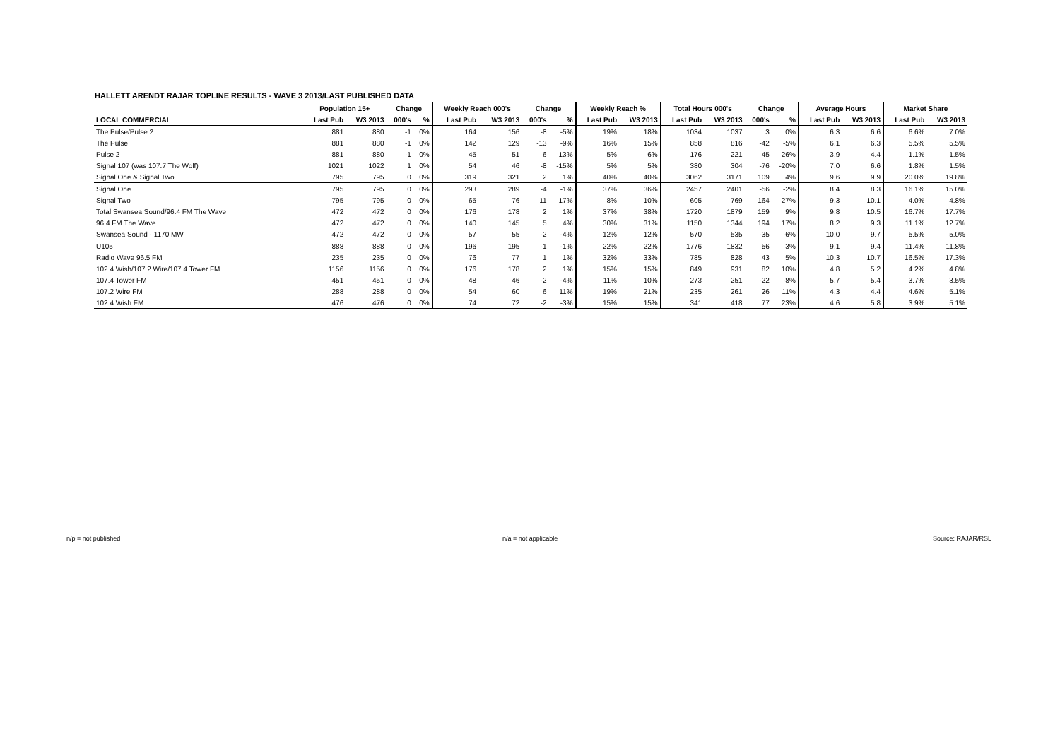HALLETT ARENDT RAJAR TOPLINE RESULTS - WAVE 3 2013/LAST PUBLISHED DATA
| | Population 15+ | | Change | | Weekly Reach 000's | | Change | | Weekly Reach % | | Total Hours 000's | | Change | | Average Hours | | Market Share | |
| --- | --- | --- | --- | --- | --- | --- | --- | --- | --- | --- | --- | --- | --- | --- | --- | --- | --- | --- |
| LOCAL COMMERCIAL | Last Pub | W3 2013 | 000's | % | Last Pub | W3 2013 | 000's | % | Last Pub | W3 2013 | Last Pub | W3 2013 | 000's | % | Last Pub | W3 2013 | Last Pub | W3 2013 |
| The Pulse/Pulse 2 | 881 | 880 | -1 | 0% | 164 | 156 | -8 | -5% | 19% | 18% | 1034 | 1037 | 3 | 0% | 6.3 | 6.6 | 6.6% | 7.0% |
| The Pulse | 881 | 880 | -1 | 0% | 142 | 129 | -13 | -9% | 16% | 15% | 858 | 816 | -42 | -5% | 6.1 | 6.3 | 5.5% | 5.5% |
| Pulse 2 | 881 | 880 | -1 | 0% | 45 | 51 | 6 | 13% | 5% | 6% | 176 | 221 | 45 | 26% | 3.9 | 4.4 | 1.1% | 1.5% |
| Signal 107 (was 107.7 The Wolf) | 1021 | 1022 | 1 | 0% | 54 | 46 | -8 | -15% | 5% | 5% | 380 | 304 | -76 | -20% | 7.0 | 6.6 | 1.8% | 1.5% |
| Signal One & Signal Two | 795 | 795 | 0 | 0% | 319 | 321 | 2 | 1% | 40% | 40% | 3062 | 3171 | 109 | 4% | 9.6 | 9.9 | 20.0% | 19.8% |
| Signal One | 795 | 795 | 0 | 0% | 293 | 289 | -4 | -1% | 37% | 36% | 2457 | 2401 | -56 | -2% | 8.4 | 8.3 | 16.1% | 15.0% |
| Signal Two | 795 | 795 | 0 | 0% | 65 | 76 | 11 | 17% | 8% | 10% | 605 | 769 | 164 | 27% | 9.3 | 10.1 | 4.0% | 4.8% |
| Total Swansea Sound/96.4 FM The Wave | 472 | 472 | 0 | 0% | 176 | 178 | 2 | 1% | 37% | 38% | 1720 | 1879 | 159 | 9% | 9.8 | 10.5 | 16.7% | 17.7% |
| 96.4 FM The Wave | 472 | 472 | 0 | 0% | 140 | 145 | 5 | 4% | 30% | 31% | 1150 | 1344 | 194 | 17% | 8.2 | 9.3 | 11.1% | 12.7% |
| Swansea Sound - 1170 MW | 472 | 472 | 0 | 0% | 57 | 55 | -2 | -4% | 12% | 12% | 570 | 535 | -35 | -6% | 10.0 | 9.7 | 5.5% | 5.0% |
| U105 | 888 | 888 | 0 | 0% | 196 | 195 | -1 | -1% | 22% | 22% | 1776 | 1832 | 56 | 3% | 9.1 | 9.4 | 11.4% | 11.8% |
| Radio Wave 96.5 FM | 235 | 235 | 0 | 0% | 76 | 77 | 1 | 1% | 32% | 33% | 785 | 828 | 43 | 5% | 10.3 | 10.7 | 16.5% | 17.3% |
| 102.4 Wish/107.2 Wire/107.4 Tower FM | 1156 | 1156 | 0 | 0% | 176 | 178 | 2 | 1% | 15% | 15% | 849 | 931 | 82 | 10% | 4.8 | 5.2 | 4.2% | 4.8% |
| 107.4 Tower FM | 451 | 451 | 0 | 0% | 48 | 46 | -2 | -4% | 11% | 10% | 273 | 251 | -22 | -8% | 5.7 | 5.4 | 3.7% | 3.5% |
| 107.2 Wire FM | 288 | 288 | 0 | 0% | 54 | 60 | 6 | 11% | 19% | 21% | 235 | 261 | 26 | 11% | 4.3 | 4.4 | 4.6% | 5.1% |
| 102.4 Wish FM | 476 | 476 | 0 | 0% | 74 | 72 | -2 | -3% | 15% | 15% | 341 | 418 | 77 | 23% | 4.6 | 5.8 | 3.9% | 5.1% |
n/p = not published n/a = not applicable Source: RAJAR/RSL